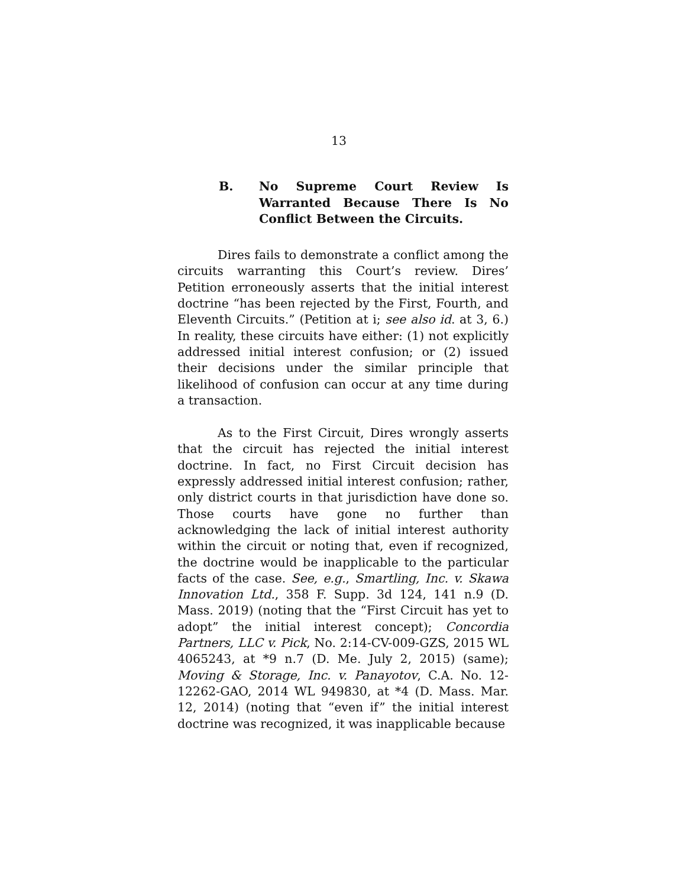13
B. No Supreme Court Review Is Warranted Because There Is No Conflict Between the Circuits.
Dires fails to demonstrate a conflict among the circuits warranting this Court’s review. Dires’ Petition erroneously asserts that the initial interest doctrine “has been rejected by the First, Fourth, and Eleventh Circuits.” (Petition at i; see also id. at 3, 6.) In reality, these circuits have either: (1) not explicitly addressed initial interest confusion; or (2) issued their decisions under the similar principle that likelihood of confusion can occur at any time during a transaction.
As to the First Circuit, Dires wrongly asserts that the circuit has rejected the initial interest doctrine. In fact, no First Circuit decision has expressly addressed initial interest confusion; rather, only district courts in that jurisdiction have done so. Those courts have gone no further than acknowledging the lack of initial interest authority within the circuit or noting that, even if recognized, the doctrine would be inapplicable to the particular facts of the case. See, e.g., Smartling, Inc. v. Skawa Innovation Ltd., 358 F. Supp. 3d 124, 141 n.9 (D. Mass. 2019) (noting that the “First Circuit has yet to adopt” the initial interest concept); Concordia Partners, LLC v. Pick, No. 2:14-CV-009-GZS, 2015 WL 4065243, at *9 n.7 (D. Me. July 2, 2015) (same); Moving & Storage, Inc. v. Panayotov, C.A. No. 12-12262-GAO, 2014 WL 949830, at *4 (D. Mass. Mar. 12, 2014) (noting that “even if” the initial interest doctrine was recognized, it was inapplicable because